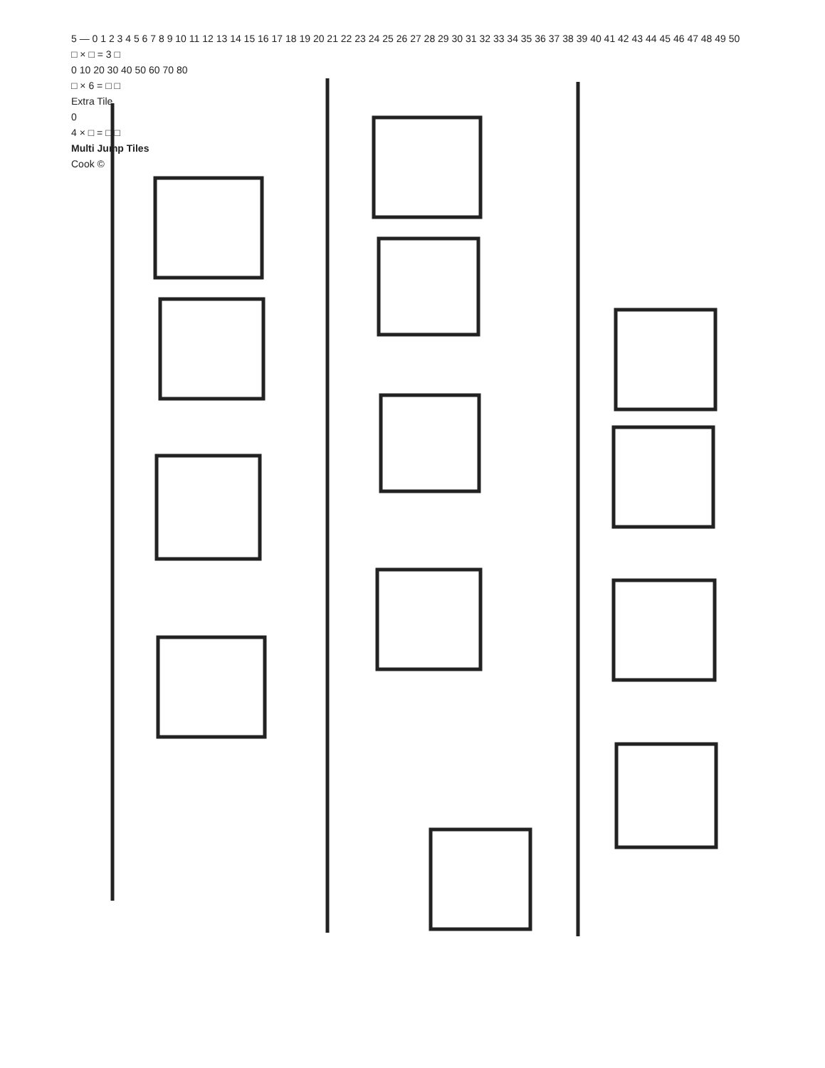5 — 0 1 2 3 4 5 6 7 8 9 10 11 12 13 14 15 16 17 18 19 20 21 22 23 24 25 26 27 28 29 30 31 32 33 34 35 36 37 38 39 40 41 42 43 44 45 46 47 48 49 50
□ × □ = 3 □
0 10 20 30 40 50 60 70 80
□ × 6 = □ □
Extra Tile
0
4 × □ = □ □
Multi Jump Tiles
Cook ©